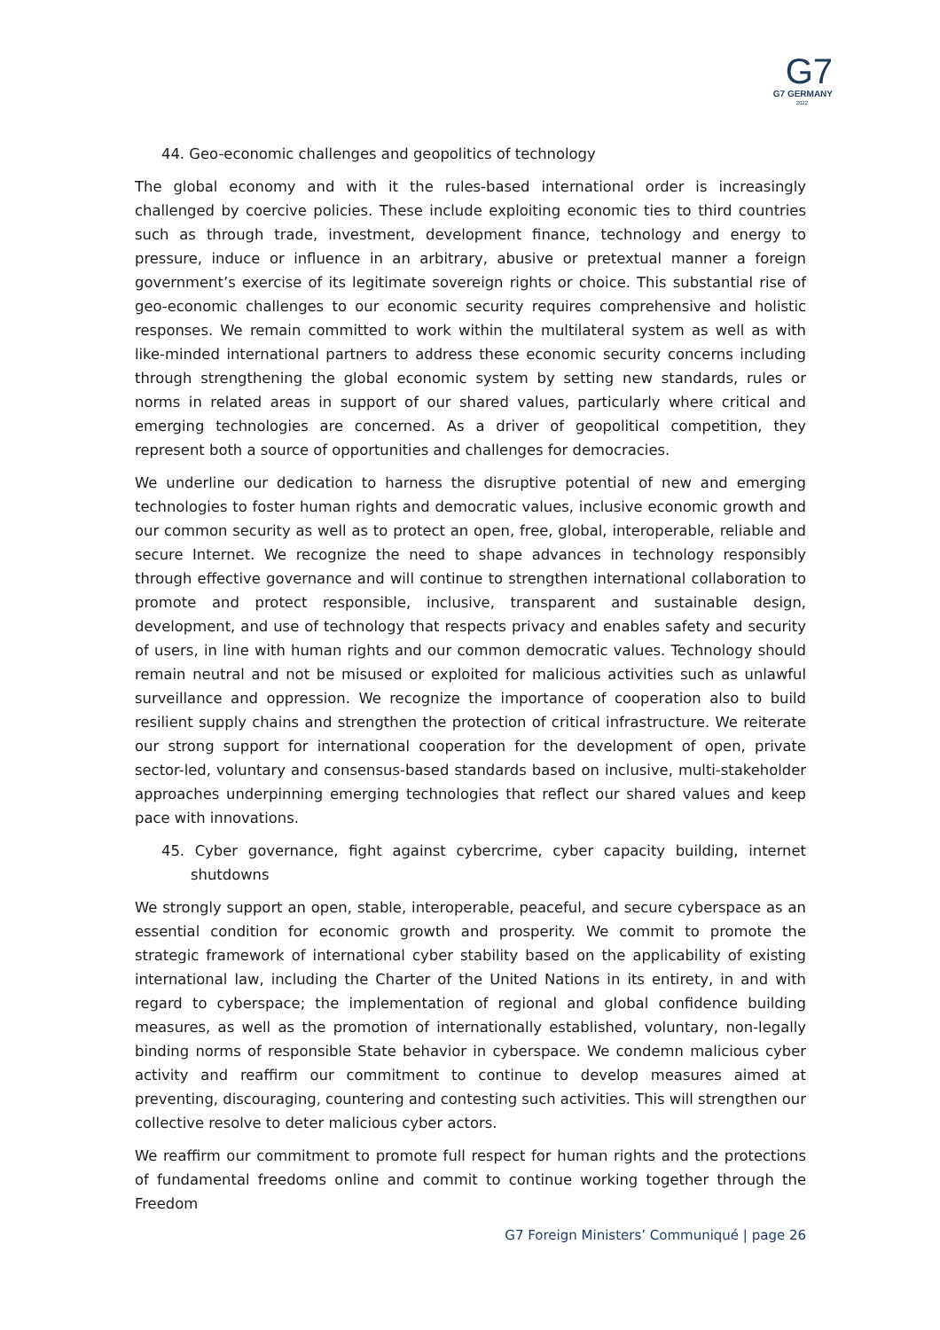G7
G7 GERMANY
2022
44. Geo-economic challenges and geopolitics of technology
The global economy and with it the rules-based international order is increasingly challenged by coercive policies. These include exploiting economic ties to third countries such as through trade, investment, development finance, technology and energy to pressure, induce or influence in an arbitrary, abusive or pretextual manner a foreign government’s exercise of its legitimate sovereign rights or choice. This substantial rise of geo-economic challenges to our economic security requires comprehensive and holistic responses. We remain committed to work within the multilateral system as well as with like-minded international partners to address these economic security concerns including through strengthening the global economic system by setting new standards, rules or norms in related areas in support of our shared values, particularly where critical and emerging technologies are concerned. As a driver of geopolitical competition, they represent both a source of opportunities and challenges for democracies.
We underline our dedication to harness the disruptive potential of new and emerging technologies to foster human rights and democratic values, inclusive economic growth and our common security as well as to protect an open, free, global, interoperable, reliable and secure Internet. We recognize the need to shape advances in technology responsibly through effective governance and will continue to strengthen international collaboration to promote and protect responsible, inclusive, transparent and sustainable design, development, and use of technology that respects privacy and enables safety and security of users, in line with human rights and our common democratic values. Technology should remain neutral and not be misused or exploited for malicious activities such as unlawful surveillance and oppression. We recognize the importance of cooperation also to build resilient supply chains and strengthen the protection of critical infrastructure. We reiterate our strong support for international cooperation for the development of open, private sector-led, voluntary and consensus-based standards based on inclusive, multi-stakeholder approaches underpinning emerging technologies that reflect our shared values and keep pace with innovations.
45. Cyber governance, fight against cybercrime, cyber capacity building, internet shutdowns
We strongly support an open, stable, interoperable, peaceful, and secure cyberspace as an essential condition for economic growth and prosperity. We commit to promote the strategic framework of international cyber stability based on the applicability of existing international law, including the Charter of the United Nations in its entirety, in and with regard to cyberspace; the implementation of regional and global confidence building measures, as well as the promotion of internationally established, voluntary, non-legally binding norms of responsible State behavior in cyberspace. We condemn malicious cyber activity and reaffirm our commitment to continue to develop measures aimed at preventing, discouraging, countering and contesting such activities. This will strengthen our collective resolve to deter malicious cyber actors.
We reaffirm our commitment to promote full respect for human rights and the protections of fundamental freedoms online and commit to continue working together through the Freedom
G7 Foreign Ministers’ Communiqué | page 26